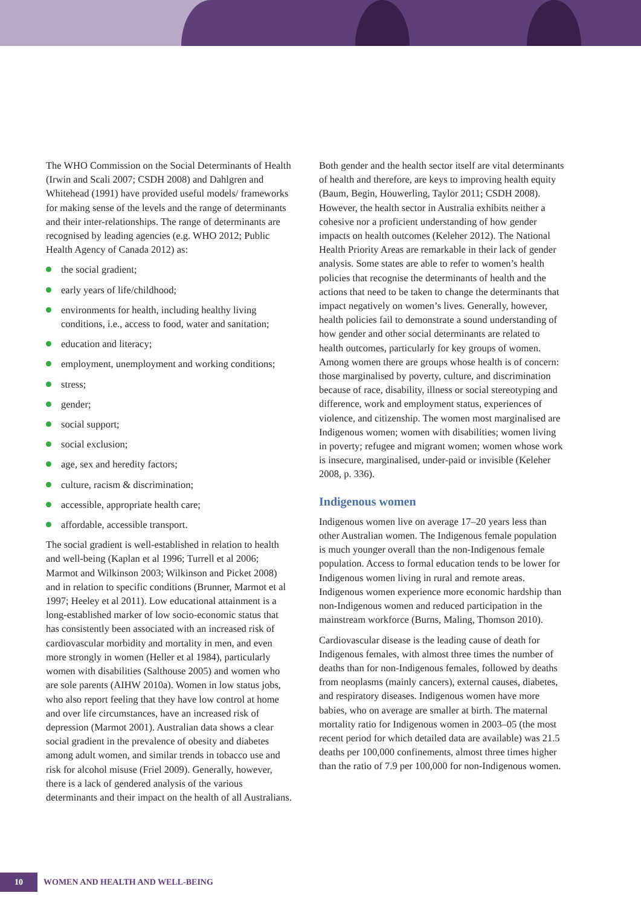The WHO Commission on the Social Determinants of Health (Irwin and Scali 2007; CSDH 2008) and Dahlgren and Whitehead (1991) have provided useful models/ frameworks for making sense of the levels and the range of determinants and their inter-relationships. The range of determinants are recognised by leading agencies (e.g. WHO 2012; Public Health Agency of Canada 2012) as:
the social gradient;
early years of life/childhood;
environments for health, including healthy living conditions, i.e., access to food, water and sanitation;
education and literacy;
employment, unemployment and working conditions;
stress;
gender;
social support;
social exclusion;
age, sex and heredity factors;
culture, racism & discrimination;
accessible, appropriate health care;
affordable, accessible transport.
The social gradient is well-established in relation to health and well-being (Kaplan et al 1996; Turrell et al 2006; Marmot and Wilkinson 2003; Wilkinson and Picket 2008) and in relation to specific conditions (Brunner, Marmot et al 1997; Heeley et al 2011). Low educational attainment is a long-established marker of low socio-economic status that has consistently been associated with an increased risk of cardiovascular morbidity and mortality in men, and even more strongly in women (Heller et al 1984), particularly women with disabilities (Salthouse 2005) and women who are sole parents (AIHW 2010a). Women in low status jobs, who also report feeling that they have low control at home and over life circumstances, have an increased risk of depression (Marmot 2001). Australian data shows a clear social gradient in the prevalence of obesity and diabetes among adult women, and similar trends in tobacco use and risk for alcohol misuse (Friel 2009). Generally, however, there is a lack of gendered analysis of the various determinants and their impact on the health of all Australians.
Both gender and the health sector itself are vital determinants of health and therefore, are keys to improving health equity (Baum, Begin, Houwerling, Taylor 2011; CSDH 2008). However, the health sector in Australia exhibits neither a cohesive nor a proficient understanding of how gender impacts on health outcomes (Keleher 2012). The National Health Priority Areas are remarkable in their lack of gender analysis. Some states are able to refer to women’s health policies that recognise the determinants of health and the actions that need to be taken to change the determinants that impact negatively on women’s lives. Generally, however, health policies fail to demonstrate a sound understanding of how gender and other social determinants are related to health outcomes, particularly for key groups of women. Among women there are groups whose health is of concern: those marginalised by poverty, culture, and discrimination because of race, disability, illness or social stereotyping and difference, work and employment status, experiences of violence, and citizenship. The women most marginalised are Indigenous women; women with disabilities; women living in poverty; refugee and migrant women; women whose work is insecure, marginalised, under-paid or invisible (Keleher 2008, p. 336).
Indigenous women
Indigenous women live on average 17–20 years less than other Australian women. The Indigenous female population is much younger overall than the non-Indigenous female population. Access to formal education tends to be lower for Indigenous women living in rural and remote areas. Indigenous women experience more economic hardship than non-Indigenous women and reduced participation in the mainstream workforce (Burns, Maling, Thomson 2010).
Cardiovascular disease is the leading cause of death for Indigenous females, with almost three times the number of deaths than for non-Indigenous females, followed by deaths from neoplasms (mainly cancers), external causes, diabetes, and respiratory diseases. Indigenous women have more babies, who on average are smaller at birth. The maternal mortality ratio for Indigenous women in 2003–05 (the most recent period for which detailed data are available) was 21.5 deaths per 100,000 confinements, almost three times higher than the ratio of 7.9 per 100,000 for non-Indigenous women.
10 WOMEN AND HEALTH AND WELL-BEING